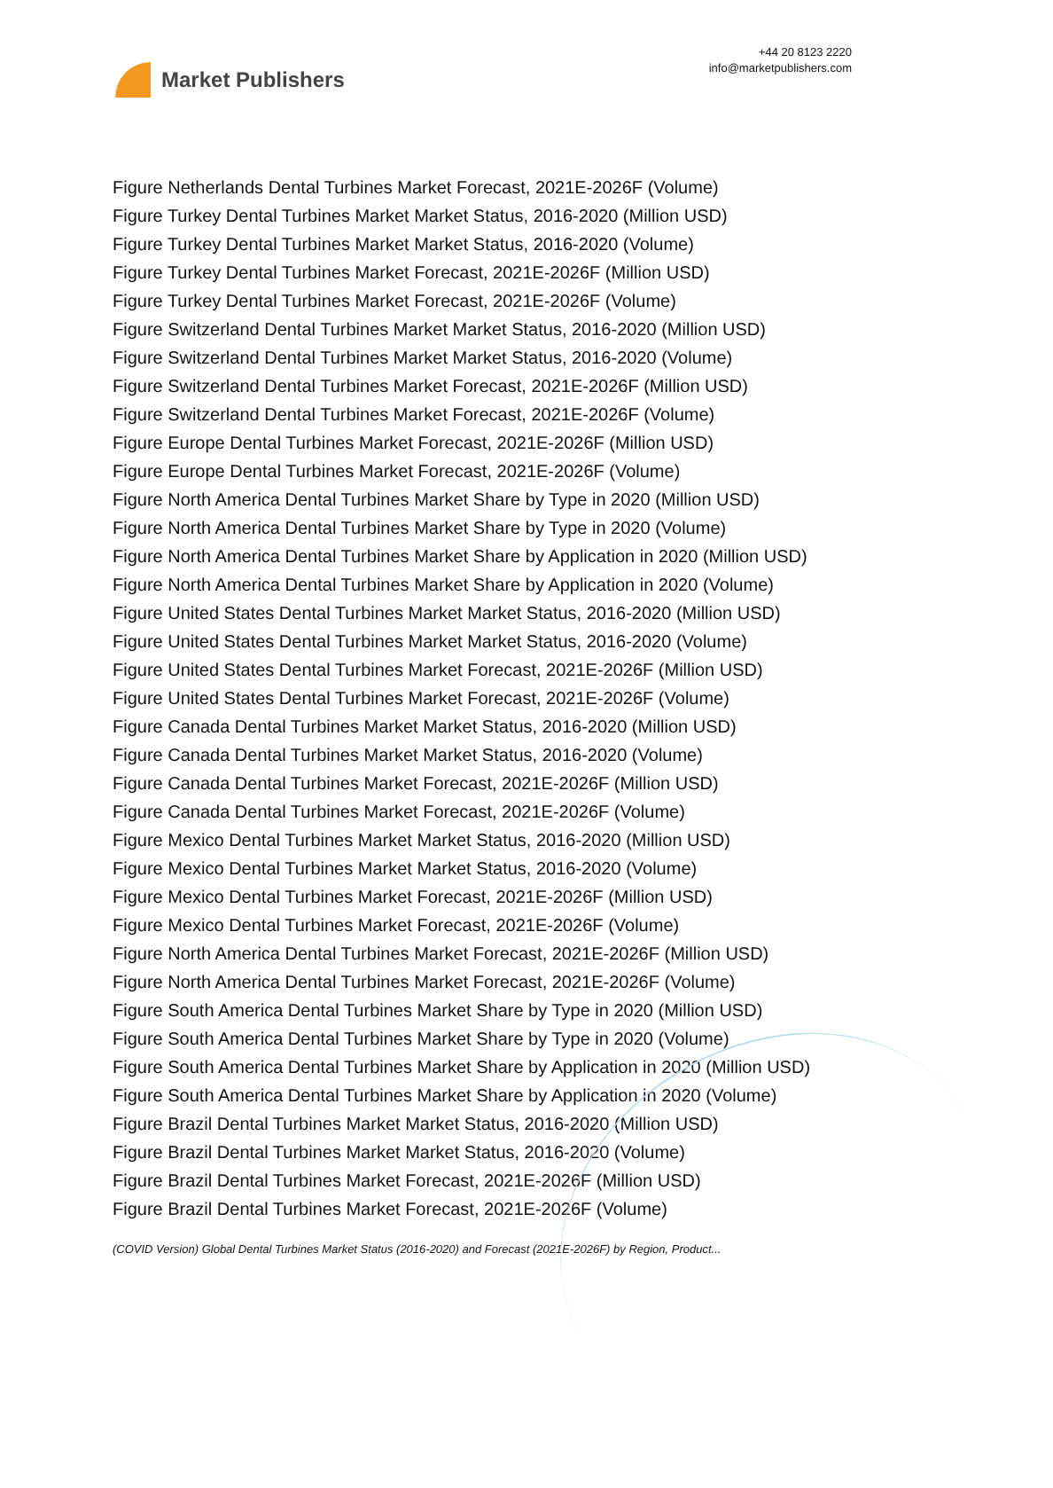Market Publishers
+44 20 8123 2220
info@marketpublishers.com
Figure Netherlands Dental Turbines Market Forecast, 2021E-2026F (Volume)
Figure Turkey Dental Turbines Market Market Status, 2016-2020 (Million USD)
Figure Turkey Dental Turbines Market Market Status, 2016-2020 (Volume)
Figure Turkey Dental Turbines Market Forecast, 2021E-2026F (Million USD)
Figure Turkey Dental Turbines Market Forecast, 2021E-2026F (Volume)
Figure Switzerland Dental Turbines Market Market Status, 2016-2020 (Million USD)
Figure Switzerland Dental Turbines Market Market Status, 2016-2020 (Volume)
Figure Switzerland Dental Turbines Market Forecast, 2021E-2026F (Million USD)
Figure Switzerland Dental Turbines Market Forecast, 2021E-2026F (Volume)
Figure Europe Dental Turbines Market Forecast, 2021E-2026F (Million USD)
Figure Europe Dental Turbines Market Forecast, 2021E-2026F (Volume)
Figure North America Dental Turbines Market Share by Type in 2020 (Million USD)
Figure North America Dental Turbines Market Share by Type in 2020 (Volume)
Figure North America Dental Turbines Market Share by Application in 2020 (Million USD)
Figure North America Dental Turbines Market Share by Application in 2020 (Volume)
Figure United States Dental Turbines Market Market Status, 2016-2020 (Million USD)
Figure United States Dental Turbines Market Market Status, 2016-2020 (Volume)
Figure United States Dental Turbines Market Forecast, 2021E-2026F (Million USD)
Figure United States Dental Turbines Market Forecast, 2021E-2026F (Volume)
Figure Canada Dental Turbines Market Market Status, 2016-2020 (Million USD)
Figure Canada Dental Turbines Market Market Status, 2016-2020 (Volume)
Figure Canada Dental Turbines Market Forecast, 2021E-2026F (Million USD)
Figure Canada Dental Turbines Market Forecast, 2021E-2026F (Volume)
Figure Mexico Dental Turbines Market Market Status, 2016-2020 (Million USD)
Figure Mexico Dental Turbines Market Market Status, 2016-2020 (Volume)
Figure Mexico Dental Turbines Market Forecast, 2021E-2026F (Million USD)
Figure Mexico Dental Turbines Market Forecast, 2021E-2026F (Volume)
Figure North America Dental Turbines Market Forecast, 2021E-2026F (Million USD)
Figure North America Dental Turbines Market Forecast, 2021E-2026F (Volume)
Figure South America Dental Turbines Market Share by Type in 2020 (Million USD)
Figure South America Dental Turbines Market Share by Type in 2020 (Volume)
Figure South America Dental Turbines Market Share by Application in 2020 (Million USD)
Figure South America Dental Turbines Market Share by Application in 2020 (Volume)
Figure Brazil Dental Turbines Market Market Status, 2016-2020 (Million USD)
Figure Brazil Dental Turbines Market Market Status, 2016-2020 (Volume)
Figure Brazil Dental Turbines Market Forecast, 2021E-2026F (Million USD)
Figure Brazil Dental Turbines Market Forecast, 2021E-2026F (Volume)
(COVID Version) Global Dental Turbines Market Status (2016-2020) and Forecast (2021E-2026F) by Region, Product...